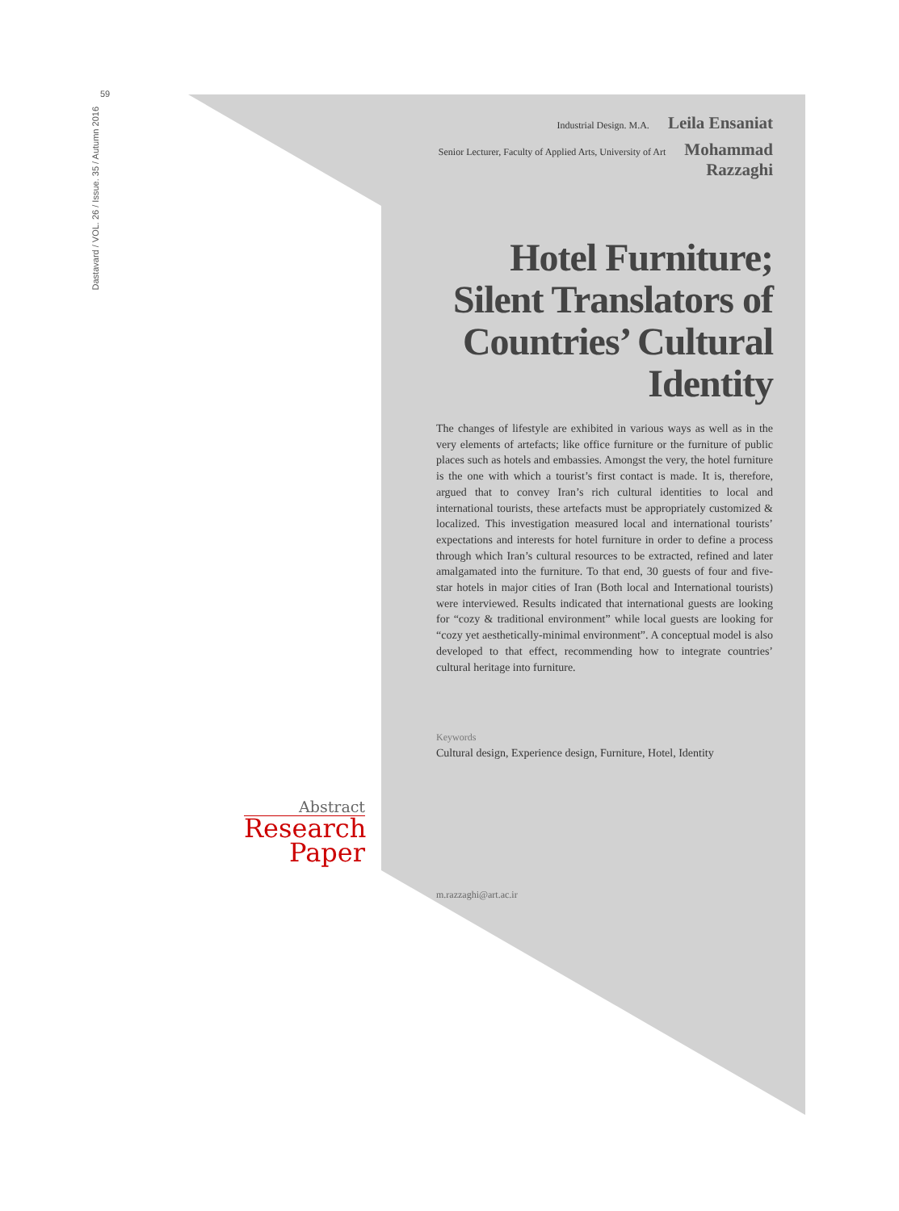59
Dastavard / VOL. 26 / Issue. 35 / Autumn 2016
Industrial Design. M.A. Leila Ensaniat
Senior Lecturer, Faculty of Applied Arts, University of Art Mohammad Razzaghi
Hotel Furniture; Silent Translators of Countries’ Cultural Identity
The changes of lifestyle are exhibited in various ways as well as in the very elements of artefacts; like office furniture or the furniture of public places such as hotels and embassies. Amongst the very, the hotel furniture is the one with which a tourist’s first contact is made. It is, therefore, argued that to convey Iran’s rich cultural identities to local and international tourists, these artefacts must be appropriately customized & localized. This investigation measured local and international tourists’ expectations and interests for hotel furniture in order to define a process through which Iran’s cultural resources to be extracted, refined and later amalgamated into the furniture. To that end, 30 guests of four and five-star hotels in major cities of Iran (Both local and International tourists) were interviewed. Results indicated that international guests are looking for “cozy & traditional environment” while local guests are looking for “cozy yet aesthetically-minimal environment”. A conceptual model is also developed to that effect, recommending how to integrate countries’ cultural heritage into furniture.
Keywords
Cultural design, Experience design, Furniture, Hotel, Identity
m.razzaghi@art.ac.ir
Abstract
Research
Paper